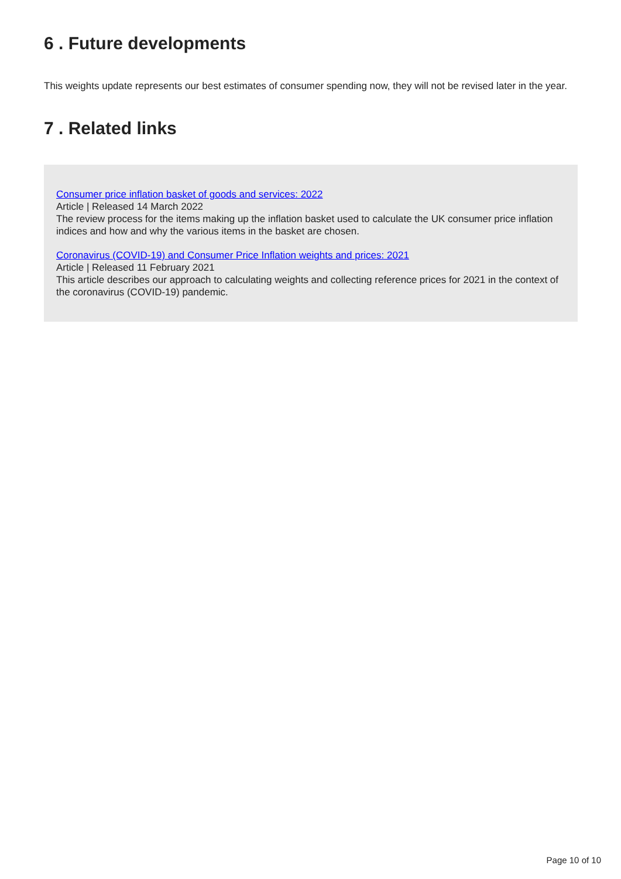6 . Future developments
This weights update represents our best estimates of consumer spending now, they will not be revised later in the year.
7 . Related links
Consumer price inflation basket of goods and services: 2022
Article | Released 14 March 2022
The review process for the items making up the inflation basket used to calculate the UK consumer price inflation indices and how and why the various items in the basket are chosen.
Coronavirus (COVID-19) and Consumer Price Inflation weights and prices: 2021
Article | Released 11 February 2021
This article describes our approach to calculating weights and collecting reference prices for 2021 in the context of the coronavirus (COVID-19) pandemic.
Page 10 of 10